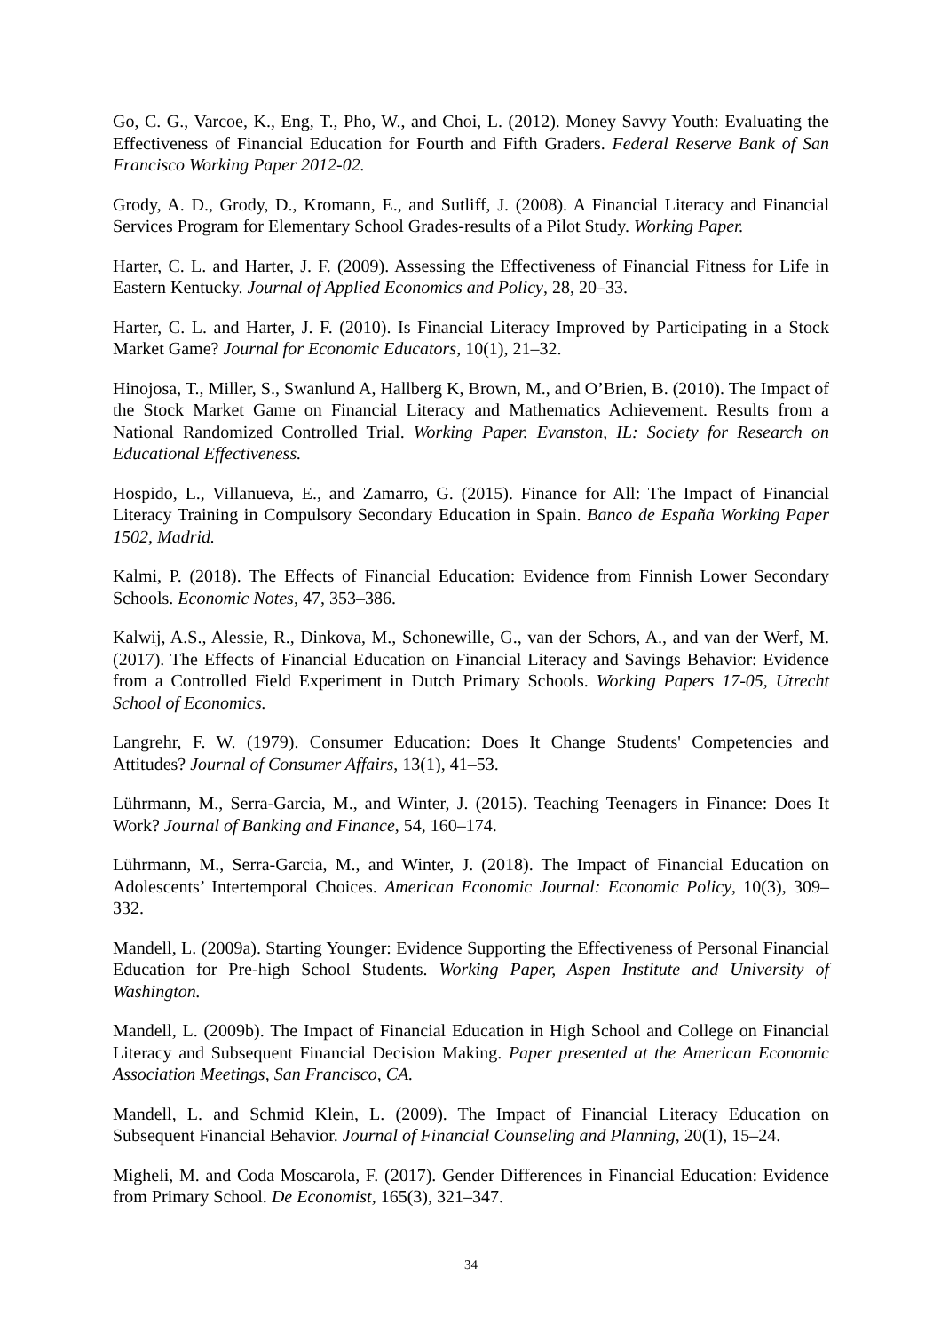Go, C. G., Varcoe, K., Eng, T., Pho, W., and Choi, L. (2012). Money Savvy Youth: Evaluating the Effectiveness of Financial Education for Fourth and Fifth Graders. Federal Reserve Bank of San Francisco Working Paper 2012-02.
Grody, A. D., Grody, D., Kromann, E., and Sutliff, J. (2008). A Financial Literacy and Financial Services Program for Elementary School Grades-results of a Pilot Study. Working Paper.
Harter, C. L. and Harter, J. F. (2009). Assessing the Effectiveness of Financial Fitness for Life in Eastern Kentucky. Journal of Applied Economics and Policy, 28, 20–33.
Harter, C. L. and Harter, J. F. (2010). Is Financial Literacy Improved by Participating in a Stock Market Game? Journal for Economic Educators, 10(1), 21–32.
Hinojosa, T., Miller, S., Swanlund A, Hallberg K, Brown, M., and O’Brien, B. (2010). The Impact of the Stock Market Game on Financial Literacy and Mathematics Achievement. Results from a National Randomized Controlled Trial. Working Paper. Evanston, IL: Society for Research on Educational Effectiveness.
Hospido, L., Villanueva, E., and Zamarro, G. (2015). Finance for All: The Impact of Financial Literacy Training in Compulsory Secondary Education in Spain. Banco de España Working Paper 1502, Madrid.
Kalmi, P. (2018). The Effects of Financial Education: Evidence from Finnish Lower Secondary Schools. Economic Notes, 47, 353–386.
Kalwij, A.S., Alessie, R., Dinkova, M., Schonewille, G., van der Schors, A., and van der Werf, M. (2017). The Effects of Financial Education on Financial Literacy and Savings Behavior: Evidence from a Controlled Field Experiment in Dutch Primary Schools. Working Papers 17-05, Utrecht School of Economics.
Langrehr, F. W. (1979). Consumer Education: Does It Change Students' Competencies and Attitudes? Journal of Consumer Affairs, 13(1), 41–53.
Lührmann, M., Serra-Garcia, M., and Winter, J. (2015). Teaching Teenagers in Finance: Does It Work? Journal of Banking and Finance, 54, 160–174.
Lührmann, M., Serra-Garcia, M., and Winter, J. (2018). The Impact of Financial Education on Adolescents’ Intertemporal Choices. American Economic Journal: Economic Policy, 10(3), 309–332.
Mandell, L. (2009a). Starting Younger: Evidence Supporting the Effectiveness of Personal Financial Education for Pre-high School Students. Working Paper, Aspen Institute and University of Washington.
Mandell, L. (2009b). The Impact of Financial Education in High School and College on Financial Literacy and Subsequent Financial Decision Making. Paper presented at the American Economic Association Meetings, San Francisco, CA.
Mandell, L. and Schmid Klein, L. (2009). The Impact of Financial Literacy Education on Subsequent Financial Behavior. Journal of Financial Counseling and Planning, 20(1), 15–24.
Migheli, M. and Coda Moscarola, F. (2017). Gender Differences in Financial Education: Evidence from Primary School. De Economist, 165(3), 321–347.
34